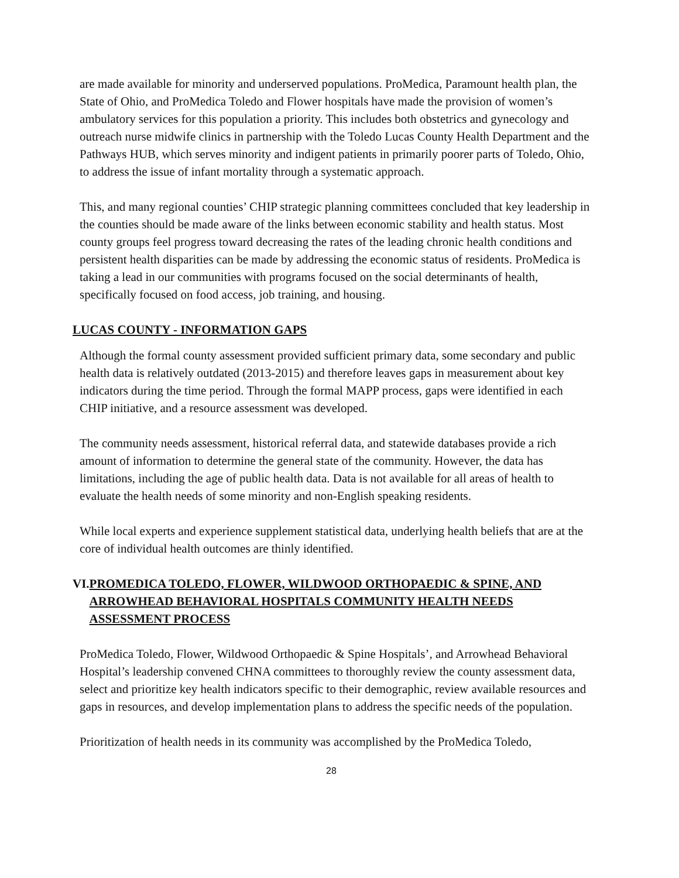are made available for minority and underserved populations. ProMedica, Paramount health plan, the State of Ohio, and ProMedica Toledo and Flower hospitals have made the provision of women’s ambulatory services for this population a priority. This includes both obstetrics and gynecology and outreach nurse midwife clinics in partnership with the Toledo Lucas County Health Department and the Pathways HUB, which serves minority and indigent patients in primarily poorer parts of Toledo, Ohio, to address the issue of infant mortality through a systematic approach.
This, and many regional counties’ CHIP strategic planning committees concluded that key leadership in the counties should be made aware of the links between economic stability and health status. Most county groups feel progress toward decreasing the rates of the leading chronic health conditions and persistent health disparities can be made by addressing the economic status of residents. ProMedica is taking a lead in our communities with programs focused on the social determinants of health, specifically focused on food access, job training, and housing.
LUCAS COUNTY - INFORMATION GAPS
Although the formal county assessment provided sufficient primary data, some secondary and public health data is relatively outdated (2013-2015) and therefore leaves gaps in measurement about key indicators during the time period. Through the formal MAPP process, gaps were identified in each CHIP initiative, and a resource assessment was developed.
The community needs assessment, historical referral data, and statewide databases provide a rich amount of information to determine the general state of the community. However, the data has limitations, including the age of public health data. Data is not available for all areas of health to evaluate the health needs of some minority and non-English speaking residents.
While local experts and experience supplement statistical data, underlying health beliefs that are at the core of individual health outcomes are thinly identified.
VI. PROMEDICA TOLEDO, FLOWER, WILDWOOD ORTHOPAEDIC & SPINE, AND ARROWHEAD BEHAVIORAL HOSPITALS COMMUNITY HEALTH NEEDS ASSESSMENT PROCESS
ProMedica Toledo, Flower, Wildwood Orthopaedic & Spine Hospitals’, and Arrowhead Behavioral Hospital’s leadership convened CHNA committees to thoroughly review the county assessment data, select and prioritize key health indicators specific to their demographic, review available resources and gaps in resources, and develop implementation plans to address the specific needs of the population.
Prioritization of health needs in its community was accomplished by the ProMedica Toledo,
28